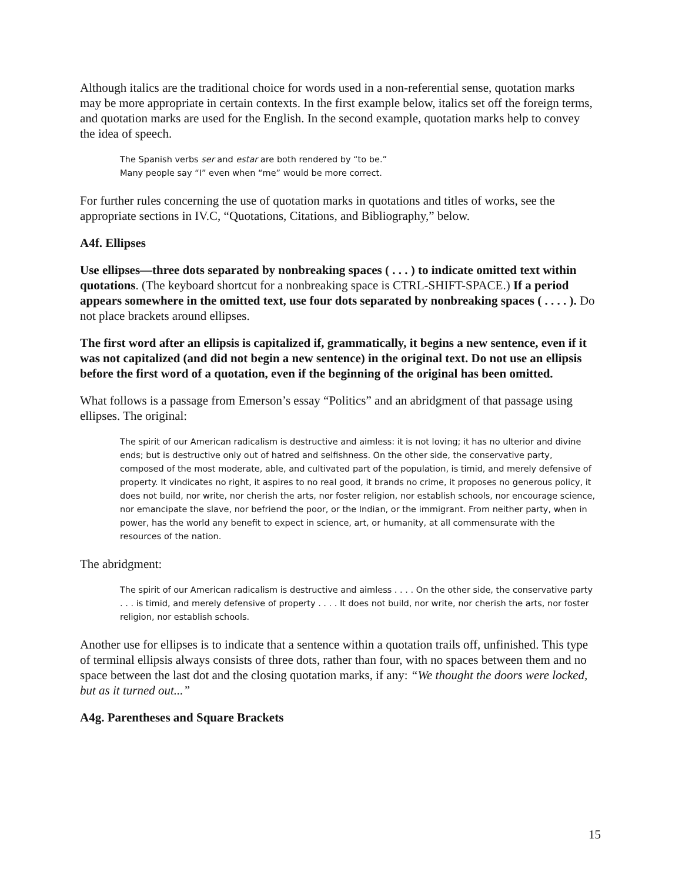Although italics are the traditional choice for words used in a non-referential sense, quotation marks may be more appropriate in certain contexts. In the first example below, italics set off the foreign terms, and quotation marks are used for the English. In the second example, quotation marks help to convey the idea of speech.
The Spanish verbs ser and estar are both rendered by “to be.”
Many people say “I” even when “me” would be more correct.
For further rules concerning the use of quotation marks in quotations and titles of works, see the appropriate sections in IV.C, “Quotations, Citations, and Bibliography,” below.
A4f. Ellipses
Use ellipses—three dots separated by nonbreaking spaces ( . . . ) to indicate omitted text within quotations. (The keyboard shortcut for a nonbreaking space is CTRL-SHIFT-SPACE.) If a period appears somewhere in the omitted text, use four dots separated by nonbreaking spaces ( . . . . ). Do not place brackets around ellipses.
The first word after an ellipsis is capitalized if, grammatically, it begins a new sentence, even if it was not capitalized (and did not begin a new sentence) in the original text. Do not use an ellipsis before the first word of a quotation, even if the beginning of the original has been omitted.
What follows is a passage from Emerson’s essay “Politics” and an abridgment of that passage using ellipses. The original:
The spirit of our American radicalism is destructive and aimless: it is not loving; it has no ulterior and divine ends; but is destructive only out of hatred and selfishness. On the other side, the conservative party, composed of the most moderate, able, and cultivated part of the population, is timid, and merely defensive of property. It vindicates no right, it aspires to no real good, it brands no crime, it proposes no generous policy, it does not build, nor write, nor cherish the arts, nor foster religion, nor establish schools, nor encourage science, nor emancipate the slave, nor befriend the poor, or the Indian, or the immigrant. From neither party, when in power, has the world any benefit to expect in science, art, or humanity, at all commensurate with the resources of the nation.
The abridgment:
The spirit of our American radicalism is destructive and aimless . . . . On the other side, the conservative party . . . is timid, and merely defensive of property . . . . It does not build, nor write, nor cherish the arts, nor foster religion, nor establish schools.
Another use for ellipses is to indicate that a sentence within a quotation trails off, unfinished. This type of terminal ellipsis always consists of three dots, rather than four, with no spaces between them and no space between the last dot and the closing quotation marks, if any: “We thought the doors were locked, but as it turned out...”
A4g. Parentheses and Square Brackets
15